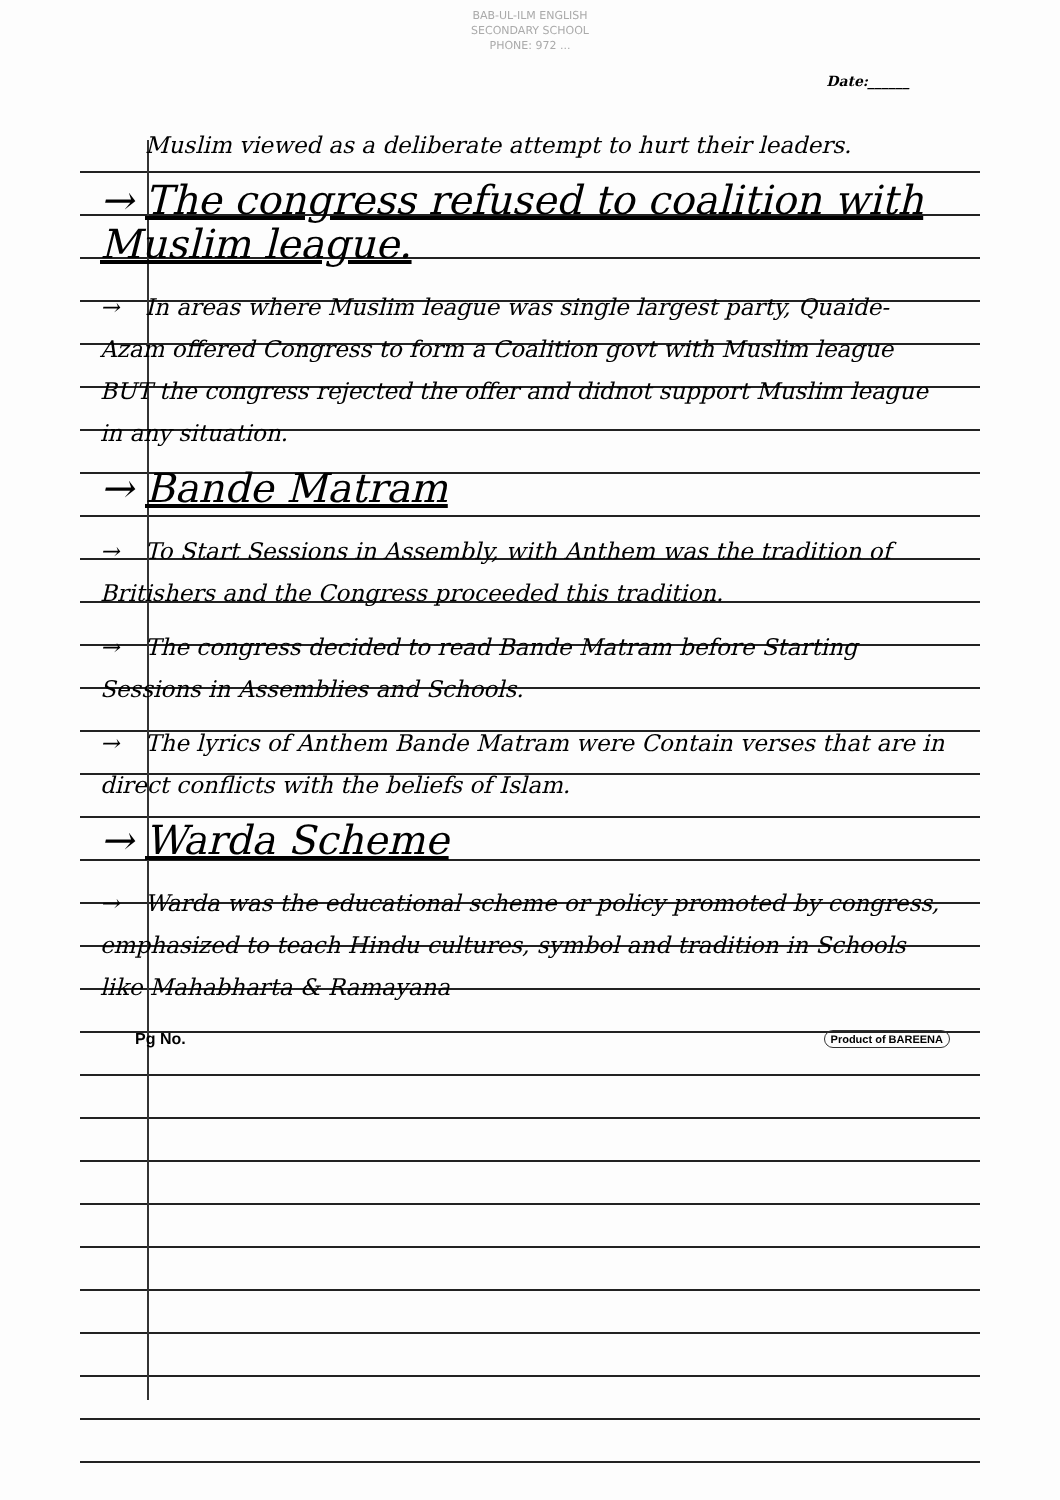BAB-UL-ILM ENGLISH
SECONDARY SCHOOL
PHONE: 972 ...
Date:______
Muslim viewed as a deliberate attempt to hurt their leaders.
→ The congress refused to coalition with Muslim league.
→ In areas where Muslim league was single largest party, Quaide-Azam offered Congress to form a Coalition govt with Muslim league BUT the congress rejected the offer and didnot support Muslim league in any situation.
→ Bande Matram
→ To Start Sessions in Assembly, with Anthem was the tradition of Britishers and the Congress proceeded this tradition.
→ The congress decided to read Bande Matram before Starting Sessions in Assemblies and Schools.
→ The lyrics of Anthem Bande Matram were Contain verses that are in direct conflicts with the beliefs of Islam.
→ Warda Scheme
→ Warda was the educational scheme or policy promoted by congress, emphasized to teach Hindu cultures, symbol and tradition in Schools like Mahabharta & Ramayana
Pg No. Product of BAREENA